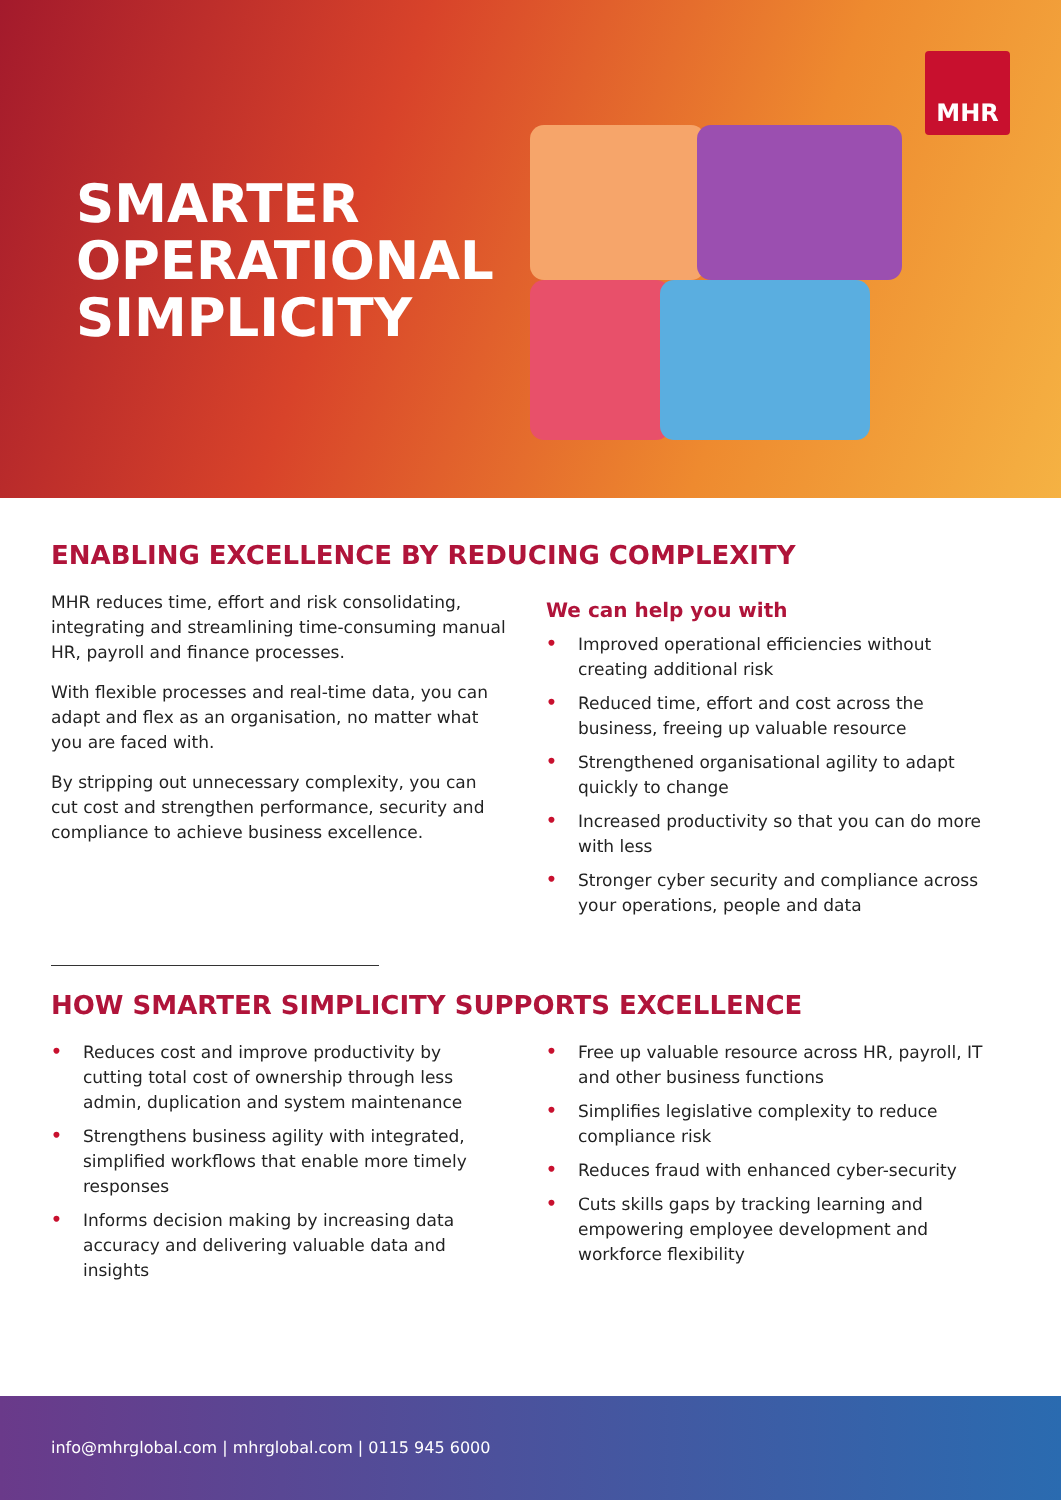MHR
SMARTER
OPERATIONAL
SIMPLICITY
ENABLING EXCELLENCE BY REDUCING COMPLEXITY
MHR reduces time, effort and risk consolidating, integrating and streamlining time-consuming manual HR, payroll and finance processes.
With flexible processes and real-time data, you can adapt and flex as an organisation, no matter what you are faced with.
By stripping out unnecessary complexity, you can cut cost and strengthen performance, security and compliance to achieve business excellence.
We can help you with
• Improved operational efficiencies without creating additional risk
• Reduced time, effort and cost across the business, freeing up valuable resource
• Strengthened organisational agility to adapt quickly to change
• Increased productivity so that you can do more with less
• Stronger cyber security and compliance across your operations, people and data
HOW SMARTER SIMPLICITY SUPPORTS EXCELLENCE
• Reduces cost and improve productivity by cutting total cost of ownership through less admin, duplication and system maintenance
• Strengthens business agility with integrated, simplified workflows that enable more timely responses
• Informs decision making by increasing data accuracy and delivering valuable data and insights
• Free up valuable resource across HR, payroll, IT and other business functions
• Simplifies legislative complexity to reduce compliance risk
• Reduces fraud with enhanced cyber-security
• Cuts skills gaps by tracking learning and empowering employee development and workforce flexibility
info@mhrglobal.com | mhrglobal.com | 0115 945 6000